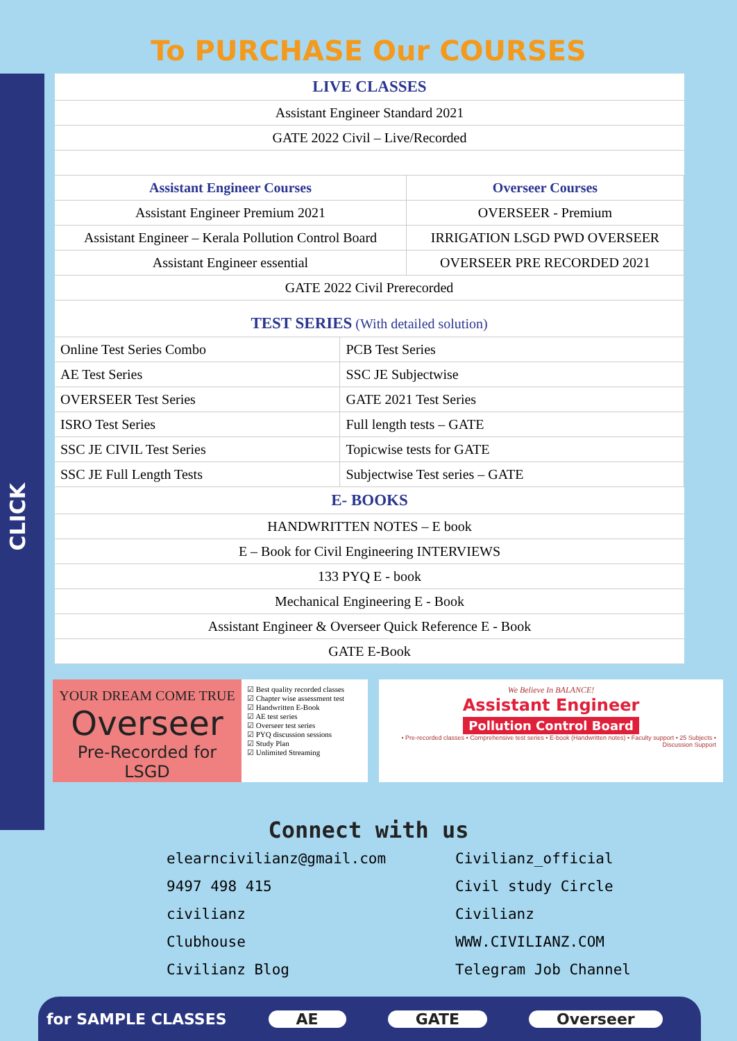CLICK
To PURCHASE Our COURSES
| LIVE CLASSES |
| Assistant Engineer Standard 2021 |
| GATE 2022 Civil – Live/Recorded |
| Assistant Engineer Courses | Overseer Courses |
| Assistant Engineer Premium 2021 | OVERSEER - Premium |
| Assistant Engineer – Kerala Pollution Control Board | IRRIGATION LSGD PWD OVERSEER |
| Assistant Engineer essential | OVERSEER PRE RECORDED 2021 |
| GATE 2022 Civil Prerecorded | |
| TEST SERIES (With detailed solution) | |
| Online Test Series Combo | PCB Test Series |
| AE Test Series | SSC JE Subjectwise |
| OVERSEER Test Series | GATE 2021 Test Series |
| ISRO Test Series | Full length tests – GATE |
| SSC JE CIVIL Test Series | Topicwise tests for GATE |
| SSC JE Full Length Tests | Subjectwise Test series – GATE |
| E- BOOKS |
| HANDWRITTEN NOTES – E book |
| E – Book for Civil Engineering INTERVIEWS |
| 133 PYQ E - book |
| Mechanical Engineering E - Book |
| Assistant Engineer & Overseer Quick Reference E - Book |
| GATE E-Book |
YOUR DREAM COME TRUE
Overseer
Pre-Recorded for
LSGD
☑ Best quality recorded classes
☑ Chapter wise assessment test
☑ Handwritten E-Book
☑ AE test series
☑ Overseer test series
☑ PYQ discussion sessions
☑ Study Plan
☑ Unlimited Streaming
We Believe In BALANCE!
Assistant Engineer
Pollution Control Board
• Pre-recorded classes • Comprehensive test series • E-book (Handwritten notes) • Faculty support • 25 Subjects • Discussion Support
Connect with us
elearncivilianz@gmail.com
9497 498 415
civilianz
Clubhouse
Civilianz Blog
Civilianz_official
Civil study Circle
Civilianz
WWW.CIVILIANZ.COM
Telegram Job Channel
for SAMPLE CLASSES AE GATE Overseer